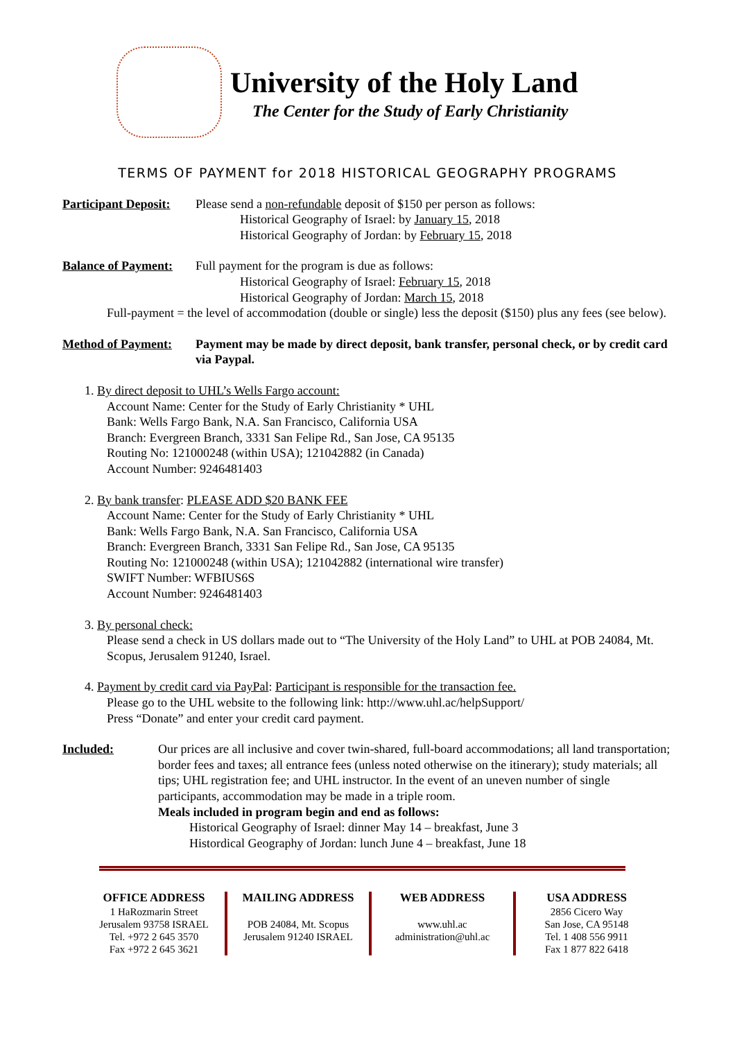University of the Holy Land
The Center for the Study of Early Christianity
TERMS OF PAYMENT for 2018 HISTORICAL GEOGRAPHY PROGRAMS
Participant Deposit:
Please send a non-refundable deposit of $150 per person as follows:
Historical Geography of Israel: by January 15, 2018
Historical Geography of Jordan: by February 15, 2018
Balance of Payment:
Full payment for the program is due as follows:
Historical Geography of Israel: February 15, 2018
Historical Geography of Jordan: March 15, 2018
Full-payment = the level of accommodation (double or single) less the deposit ($150) plus any fees (see below).
Method of Payment:
Payment may be made by direct deposit, bank transfer, personal check, or by credit card via Paypal.
1. By direct deposit to UHL’s Wells Fargo account:
Account Name: Center for the Study of Early Christianity * UHL
Bank: Wells Fargo Bank, N.A. San Francisco, California USA
Branch: Evergreen Branch, 3331 San Felipe Rd., San Jose, CA 95135
Routing No: 121000248 (within USA); 121042882 (in Canada)
Account Number: 9246481403
2. By bank transfer: PLEASE ADD $20 BANK FEE
Account Name: Center for the Study of Early Christianity * UHL
Bank: Wells Fargo Bank, N.A. San Francisco, California USA
Branch: Evergreen Branch, 3331 San Felipe Rd., San Jose, CA 95135
Routing No: 121000248 (within USA); 121042882 (international wire transfer)
SWIFT Number: WFBIUS6S
Account Number: 9246481403
3. By personal check:
Please send a check in US dollars made out to “The University of the Holy Land” to UHL at POB 24084, Mt. Scopus, Jerusalem 91240, Israel.
4. Payment by credit card via PayPal: Participant is responsible for the transaction fee.
Please go to the UHL website to the following link: http://www.uhl.ac/helpSupport/
Press “Donate” and enter your credit card payment.
Included: Our prices are all inclusive and cover twin-shared, full-board accommodations; all land transportation; border fees and taxes; all entrance fees (unless noted otherwise on the itinerary); study materials; all tips; UHL registration fee; and UHL instructor. In the event of an uneven number of single participants, accommodation may be made in a triple room.
Meals included in program begin and end as follows:
Historical Geography of Israel: dinner May 14 – breakfast, June 3
Histordical Geography of Jordan: lunch June 4 – breakfast, June 18
OFFICE ADDRESS
1 HaRozmarin Street
Jerusalem 93758 ISRAEL
Tel. +972 2 645 3570
Fax +972 2 645 3621
MAILING ADDRESS
POB 24084, Mt. Scopus
Jerusalem 91240 ISRAEL
WEB ADDRESS
www.uhl.ac
administration@uhl.ac
USA ADDRESS
2856 Cicero Way
San Jose, CA 95148
Tel. 1 408 556 9911
Fax 1 877 822 6418